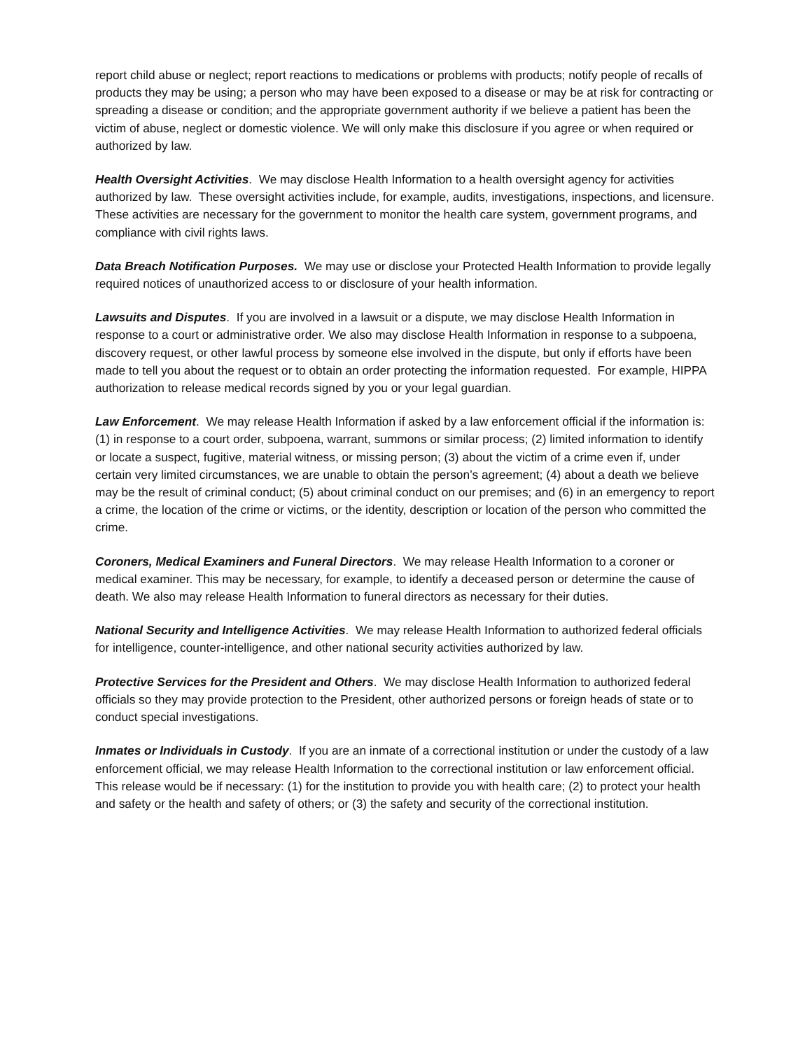report child abuse or neglect; report reactions to medications or problems with products; notify people of recalls of products they may be using; a person who may have been exposed to a disease or may be at risk for contracting or spreading a disease or condition; and the appropriate government authority if we believe a patient has been the victim of abuse, neglect or domestic violence. We will only make this disclosure if you agree or when required or authorized by law.
Health Oversight Activities. We may disclose Health Information to a health oversight agency for activities authorized by law. These oversight activities include, for example, audits, investigations, inspections, and licensure. These activities are necessary for the government to monitor the health care system, government programs, and compliance with civil rights laws.
Data Breach Notification Purposes. We may use or disclose your Protected Health Information to provide legally required notices of unauthorized access to or disclosure of your health information.
Lawsuits and Disputes. If you are involved in a lawsuit or a dispute, we may disclose Health Information in response to a court or administrative order. We also may disclose Health Information in response to a subpoena, discovery request, or other lawful process by someone else involved in the dispute, but only if efforts have been made to tell you about the request or to obtain an order protecting the information requested. For example, HIPPA authorization to release medical records signed by you or your legal guardian.
Law Enforcement. We may release Health Information if asked by a law enforcement official if the information is: (1) in response to a court order, subpoena, warrant, summons or similar process; (2) limited information to identify or locate a suspect, fugitive, material witness, or missing person; (3) about the victim of a crime even if, under certain very limited circumstances, we are unable to obtain the person’s agreement; (4) about a death we believe may be the result of criminal conduct; (5) about criminal conduct on our premises; and (6) in an emergency to report a crime, the location of the crime or victims, or the identity, description or location of the person who committed the crime.
Coroners, Medical Examiners and Funeral Directors. We may release Health Information to a coroner or medical examiner. This may be necessary, for example, to identify a deceased person or determine the cause of death. We also may release Health Information to funeral directors as necessary for their duties.
National Security and Intelligence Activities. We may release Health Information to authorized federal officials for intelligence, counter-intelligence, and other national security activities authorized by law.
Protective Services for the President and Others. We may disclose Health Information to authorized federal officials so they may provide protection to the President, other authorized persons or foreign heads of state or to conduct special investigations.
Inmates or Individuals in Custody. If you are an inmate of a correctional institution or under the custody of a law enforcement official, we may release Health Information to the correctional institution or law enforcement official. This release would be if necessary: (1) for the institution to provide you with health care; (2) to protect your health and safety or the health and safety of others; or (3) the safety and security of the correctional institution.